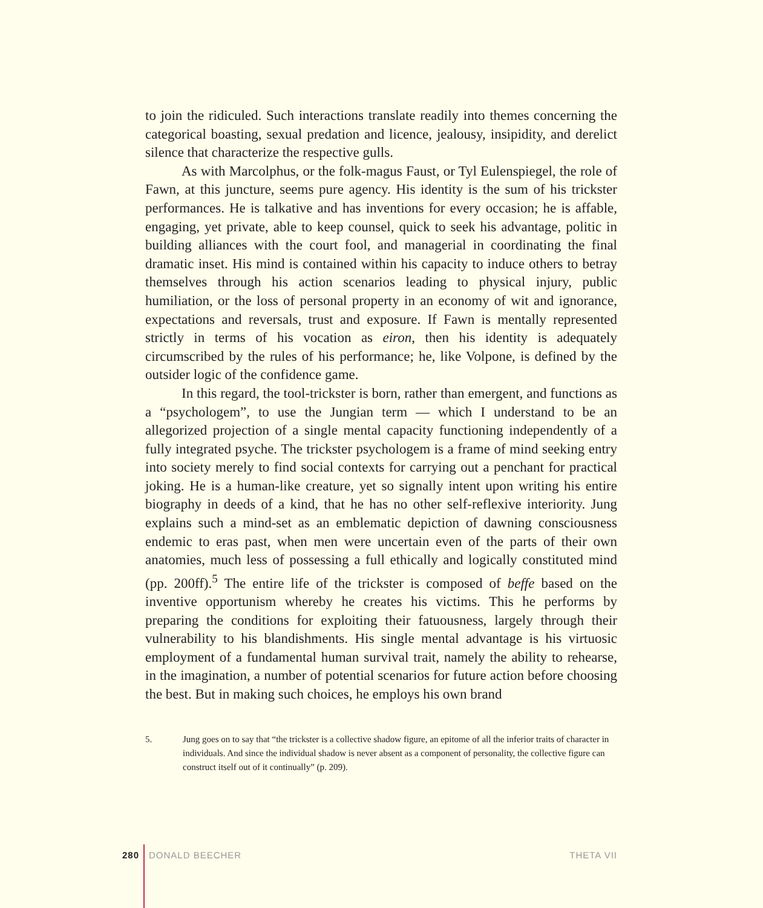to join the ridiculed. Such interactions translate readily into themes concerning the categorical boasting, sexual predation and licence, jealousy, insipidity, and derelict silence that characterize the respective gulls.
As with Marcolphus, or the folk-magus Faust, or Tyl Eulenspiegel, the role of Fawn, at this juncture, seems pure agency. His identity is the sum of his trickster performances. He is talkative and has inventions for every occasion; he is affable, engaging, yet private, able to keep counsel, quick to seek his advantage, politic in building alliances with the court fool, and managerial in coordinating the final dramatic inset. His mind is contained within his capacity to induce others to betray themselves through his action scenarios leading to physical injury, public humiliation, or the loss of personal property in an economy of wit and ignorance, expectations and reversals, trust and exposure. If Fawn is mentally represented strictly in terms of his vocation as eiron, then his identity is adequately circumscribed by the rules of his performance; he, like Volpone, is defined by the outsider logic of the confidence game.
In this regard, the tool-trickster is born, rather than emergent, and functions as a “psychologem”, to use the Jungian term — which I understand to be an allegorized projection of a single mental capacity functioning independently of a fully integrated psyche. The trickster psychologem is a frame of mind seeking entry into society merely to find social contexts for carrying out a penchant for practical joking. He is a human-like creature, yet so signally intent upon writing his entire biography in deeds of a kind, that he has no other self-reflexive interiority. Jung explains such a mind-set as an emblematic depiction of dawning consciousness endemic to eras past, when men were uncertain even of the parts of their own anatomies, much less of possessing a full ethically and logically constituted mind (pp. 200ff).<sup>5</sup> The entire life of the trickster is composed of beffe based on the inventive opportunism whereby he creates his victims. This he performs by preparing the conditions for exploiting their fatuousness, largely through their vulnerability to his blandishments. His single mental advantage is his virtuosic employment of a fundamental human survival trait, namely the ability to rehearse, in the imagination, a number of potential scenarios for future action before choosing the best. But in making such choices, he employs his own brand
5. Jung goes on to say that “the trickster is a collective shadow figure, an epitome of all the inferior traits of character in individuals. And since the individual shadow is never absent as a component of personality, the collective figure can construct itself out of it continually” (p. 209).
280 DONALD BEECHER THETA VII